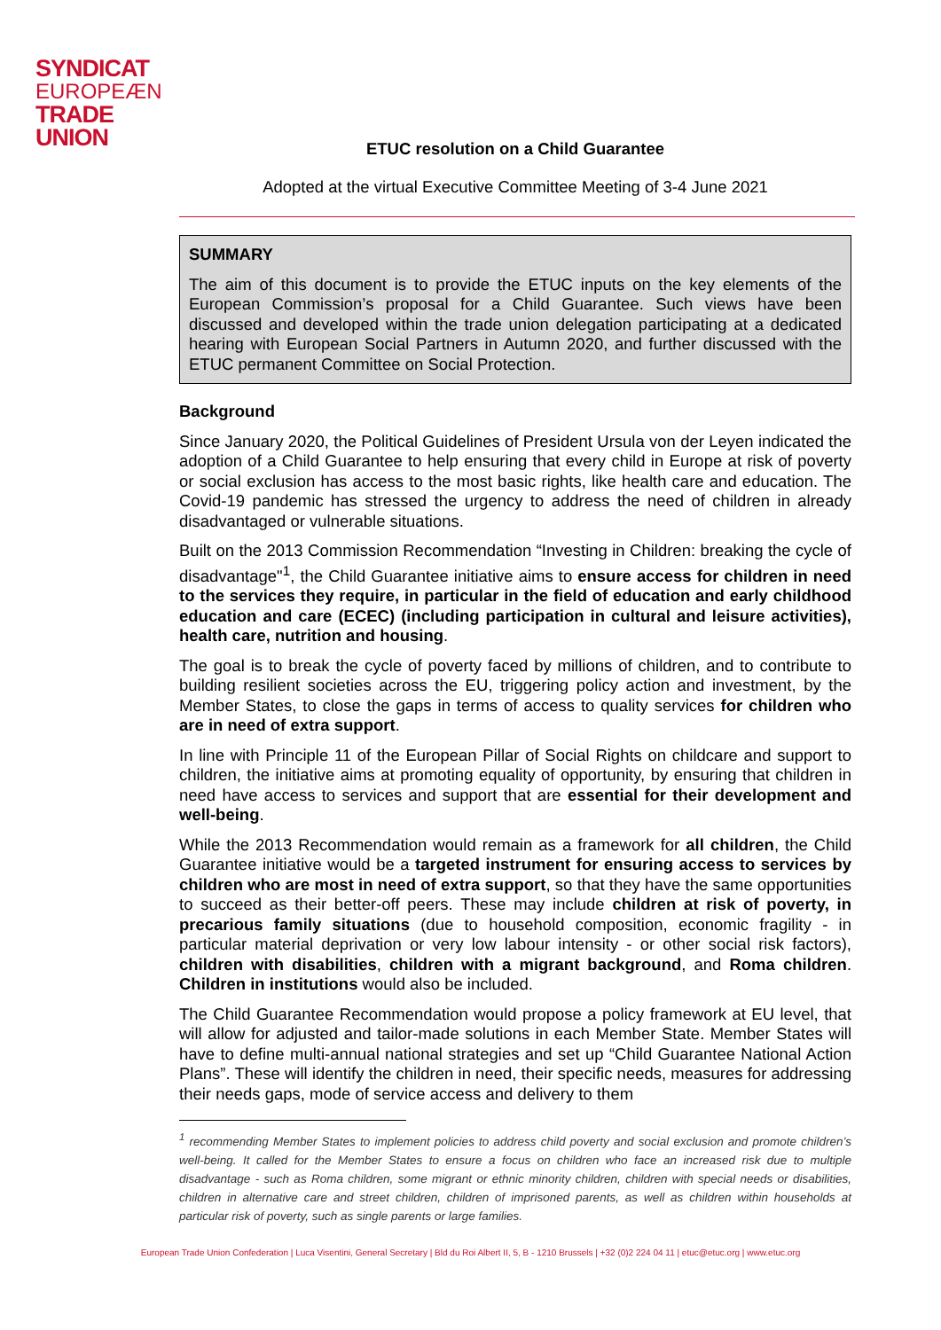SYNDICAT
EUROPEÆN
TRADE UNION
ETUC resolution on a Child Guarantee
Adopted at the virtual Executive Committee Meeting of 3-4 June 2021
SUMMARY
The aim of this document is to provide the ETUC inputs on the key elements of the European Commission’s proposal for a Child Guarantee. Such views have been discussed and developed within the trade union delegation participating at a dedicated hearing with European Social Partners in Autumn 2020, and further discussed with the ETUC permanent Committee on Social Protection.
Background
Since January 2020, the Political Guidelines of President Ursula von der Leyen indicated the adoption of a Child Guarantee to help ensuring that every child in Europe at risk of poverty or social exclusion has access to the most basic rights, like health care and education. The Covid-19 pandemic has stressed the urgency to address the need of children in already disadvantaged or vulnerable situations.
Built on the 2013 Commission Recommendation “Investing in Children: breaking the cycle of disadvantage"<sup>1</sup>, the Child Guarantee initiative aims to ensure access for children in need to the services they require, in particular in the field of education and early childhood education and care (ECEC) (including participation in cultural and leisure activities), health care, nutrition and housing.
The goal is to break the cycle of poverty faced by millions of children, and to contribute to building resilient societies across the EU, triggering policy action and investment, by the Member States, to close the gaps in terms of access to quality services for children who are in need of extra support.
In line with Principle 11 of the European Pillar of Social Rights on childcare and support to children, the initiative aims at promoting equality of opportunity, by ensuring that children in need have access to services and support that are essential for their development and well-being.
While the 2013 Recommendation would remain as a framework for all children, the Child Guarantee initiative would be a targeted instrument for ensuring access to services by children who are most in need of extra support, so that they have the same opportunities to succeed as their better-off peers. These may include children at risk of poverty, in precarious family situations (due to household composition, economic fragility - in particular material deprivation or very low labour intensity - or other social risk factors), children with disabilities, children with a migrant background, and Roma children. Children in institutions would also be included.
The Child Guarantee Recommendation would propose a policy framework at EU level, that will allow for adjusted and tailor-made solutions in each Member State. Member States will have to define multi-annual national strategies and set up “Child Guarantee National Action Plans”. These will identify the children in need, their specific needs, measures for addressing their needs gaps, mode of service access and delivery to them
<sup>1</sup> recommending Member States to implement policies to address child poverty and social exclusion and promote children’s well-being. It called for the Member States to ensure a focus on children who face an increased risk due to multiple disadvantage - such as Roma children, some migrant or ethnic minority children, children with special needs or disabilities, children in alternative care and street children, children of imprisoned parents, as well as children within households at particular risk of poverty, such as single parents or large families.
European Trade Union Confederation | Luca Visentini, General Secretary | Bld du Roi Albert II, 5, B - 1210 Brussels | +32 (0)2 224 04 11 | etuc@etuc.org | www.etuc.org